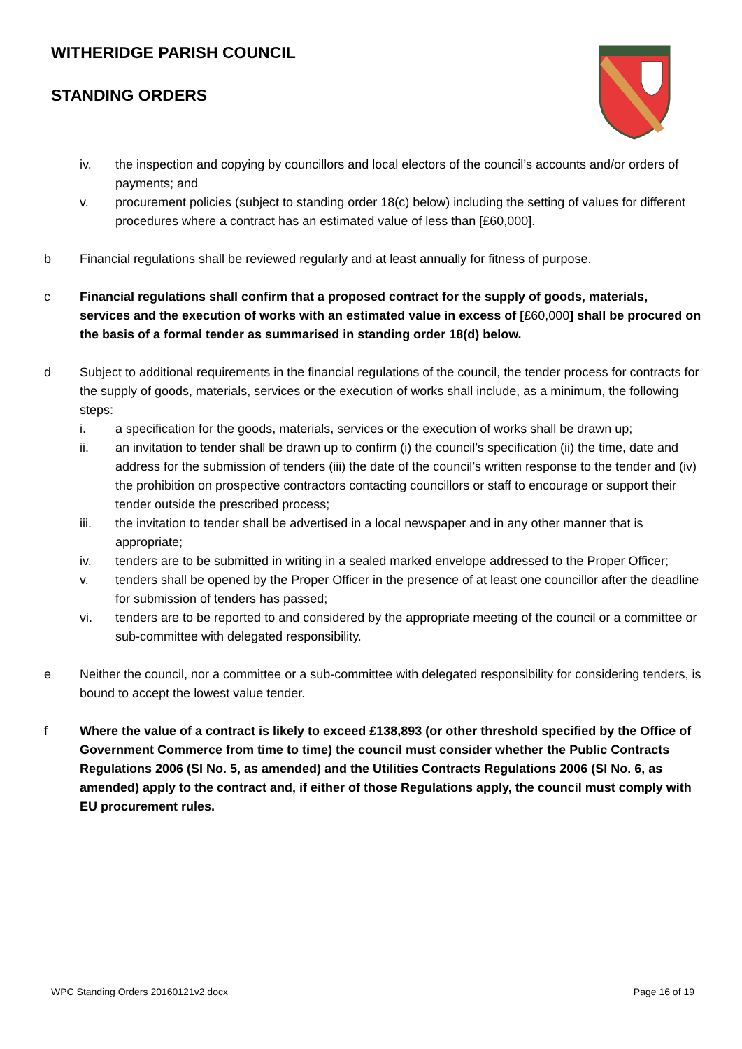WITHERIDGE PARISH COUNCIL
STANDING ORDERS
iv. the inspection and copying by councillors and local electors of the council’s accounts and/or orders of payments; and
v. procurement policies (subject to standing order 18(c) below) including the setting of values for different procedures where a contract has an estimated value of less than [£60,000].
b Financial regulations shall be reviewed regularly and at least annually for fitness of purpose.
c Financial regulations shall confirm that a proposed contract for the supply of goods, materials, services and the execution of works with an estimated value in excess of [£60,000] shall be procured on the basis of a formal tender as summarised in standing order 18(d) below.
d Subject to additional requirements in the financial regulations of the council, the tender process for contracts for the supply of goods, materials, services or the execution of works shall include, as a minimum, the following steps:
i. a specification for the goods, materials, services or the execution of works shall be drawn up;
ii. an invitation to tender shall be drawn up to confirm (i) the council’s specification (ii) the time, date and address for the submission of tenders (iii) the date of the council’s written response to the tender and (iv) the prohibition on prospective contractors contacting councillors or staff to encourage or support their tender outside the prescribed process;
iii. the invitation to tender shall be advertised in a local newspaper and in any other manner that is appropriate;
iv. tenders are to be submitted in writing in a sealed marked envelope addressed to the Proper Officer;
v. tenders shall be opened by the Proper Officer in the presence of at least one councillor after the deadline for submission of tenders has passed;
vi. tenders are to be reported to and considered by the appropriate meeting of the council or a committee or sub-committee with delegated responsibility.
e Neither the council, nor a committee or a sub-committee with delegated responsibility for considering tenders, is bound to accept the lowest value tender.
f Where the value of a contract is likely to exceed £138,893 (or other threshold specified by the Office of Government Commerce from time to time) the council must consider whether the Public Contracts Regulations 2006 (SI No. 5, as amended) and the Utilities Contracts Regulations 2006 (SI No. 6, as amended) apply to the contract and, if either of those Regulations apply, the council must comply with EU procurement rules.
WPC Standing Orders 20160121v2.docx Page 16 of 19